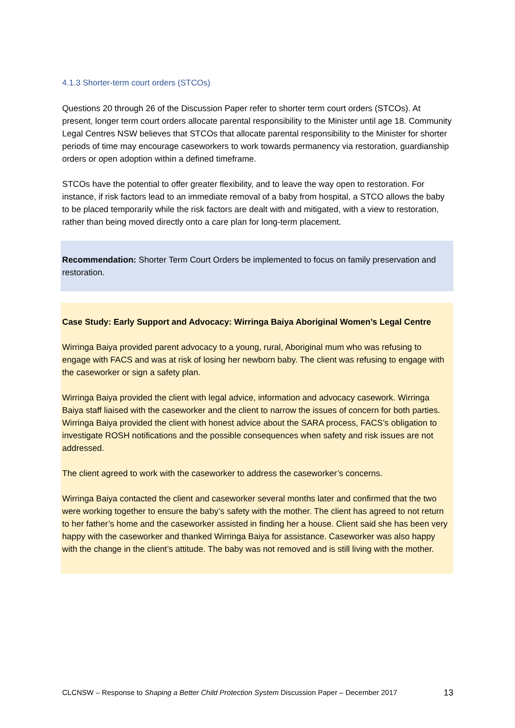4.1.3 Shorter-term court orders (STCOs)
Questions 20 through 26 of the Discussion Paper refer to shorter term court orders (STCOs). At present, longer term court orders allocate parental responsibility to the Minister until age 18. Community Legal Centres NSW believes that STCOs that allocate parental responsibility to the Minister for shorter periods of time may encourage caseworkers to work towards permanency via restoration, guardianship orders or open adoption within a defined timeframe.
STCOs have the potential to offer greater flexibility, and to leave the way open to restoration. For instance, if risk factors lead to an immediate removal of a baby from hospital, a STCO allows the baby to be placed temporarily while the risk factors are dealt with and mitigated, with a view to restoration, rather than being moved directly onto a care plan for long-term placement.
Recommendation: Shorter Term Court Orders be implemented to focus on family preservation and restoration.
Case Study: Early Support and Advocacy: Wirringa Baiya Aboriginal Women’s Legal Centre
Wirringa Baiya provided parent advocacy to a young, rural, Aboriginal mum who was refusing to engage with FACS and was at risk of losing her newborn baby. The client was refusing to engage with the caseworker or sign a safety plan.
Wirringa Baiya provided the client with legal advice, information and advocacy casework. Wirringa Baiya staff liaised with the caseworker and the client to narrow the issues of concern for both parties. Wirringa Baiya provided the client with honest advice about the SARA process, FACS’s obligation to investigate ROSH notifications and the possible consequences when safety and risk issues are not addressed.
The client agreed to work with the caseworker to address the caseworker’s concerns.
Wirringa Baiya contacted the client and caseworker several months later and confirmed that the two were working together to ensure the baby’s safety with the mother. The client has agreed to not return to her father’s home and the caseworker assisted in finding her a house. Client said she has been very happy with the caseworker and thanked Wirringa Baiya for assistance. Caseworker was also happy with the change in the client’s attitude. The baby was not removed and is still living with the mother.
CLCNSW – Response to Shaping a Better Child Protection System Discussion Paper – December 2017 13